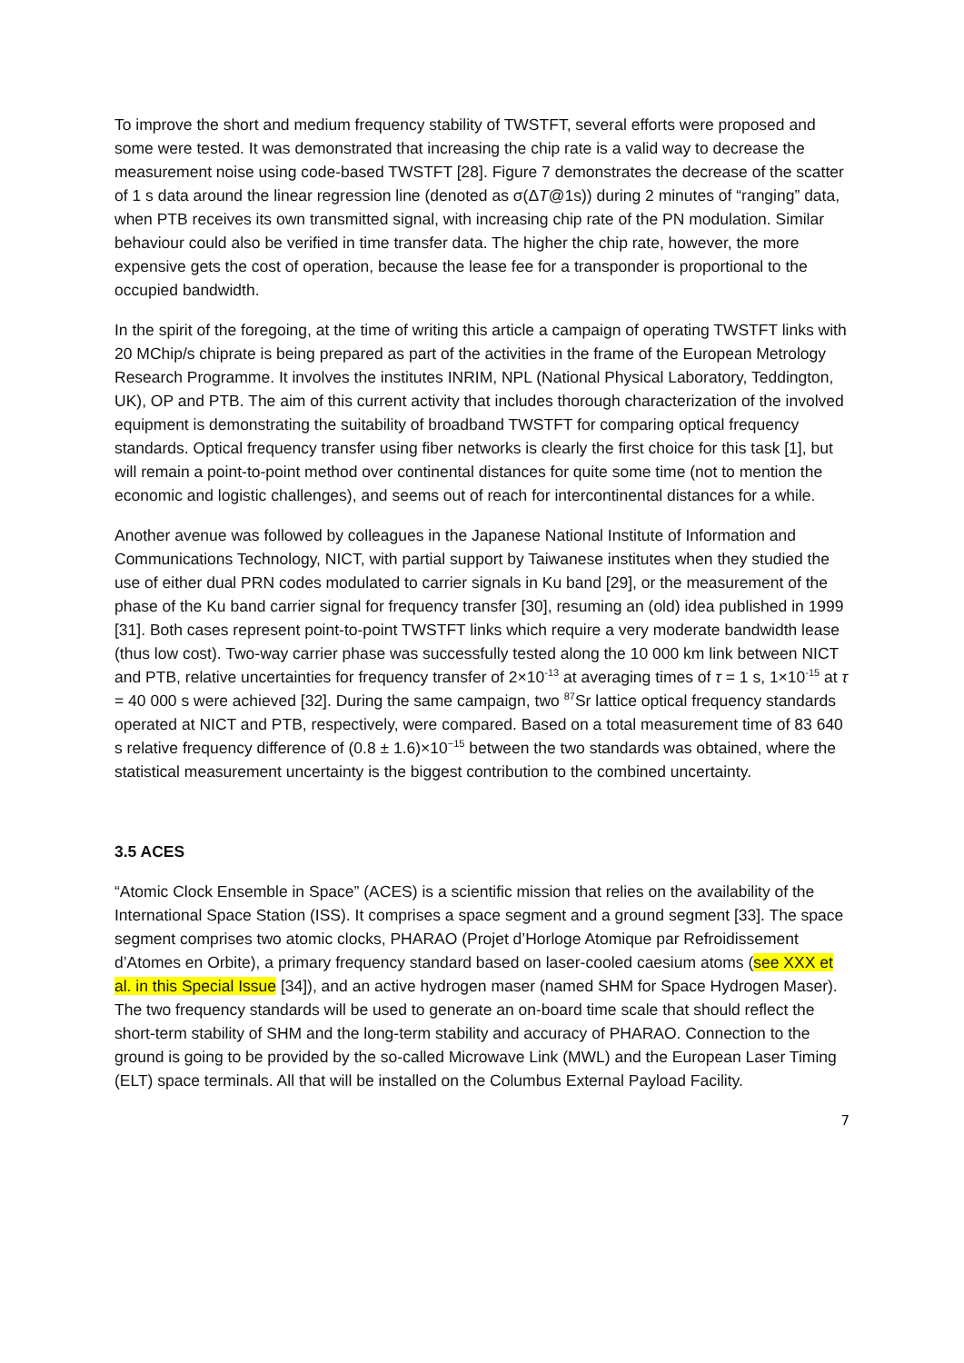To improve the short and medium frequency stability of TWSTFT, several efforts were proposed and some were tested. It was demonstrated that increasing the chip rate is a valid way to decrease the measurement noise using code-based TWSTFT [28]. Figure 7 demonstrates the decrease of the scatter of 1 s data around the linear regression line (denoted as σ(ΔT@1s)) during 2 minutes of “ranging” data, when PTB receives its own transmitted signal, with increasing chip rate of the PN modulation. Similar behaviour could also be verified in time transfer data. The higher the chip rate, however, the more expensive gets the cost of operation, because the lease fee for a transponder is proportional to the occupied bandwidth.
In the spirit of the foregoing, at the time of writing this article a campaign of operating TWSTFT links with 20 MChip/s chiprate is being prepared as part of the activities in the frame of the European Metrology Research Programme. It involves the institutes INRIM, NPL (National Physical Laboratory, Teddington, UK), OP and PTB. The aim of this current activity that includes thorough characterization of the involved equipment is demonstrating the suitability of broadband TWSTFT for comparing optical frequency standards. Optical frequency transfer using fiber networks is clearly the first choice for this task [1], but will remain a point-to-point method over continental distances for quite some time (not to mention the economic and logistic challenges), and seems out of reach for intercontinental distances for a while.
Another avenue was followed by colleagues in the Japanese National Institute of Information and Communications Technology, NICT, with partial support by Taiwanese institutes when they studied the use of either dual PRN codes modulated to carrier signals in Ku band [29], or the measurement of the phase of the Ku band carrier signal for frequency transfer [30], resuming an (old) idea published in 1999 [31]. Both cases represent point-to-point TWSTFT links which require a very moderate bandwidth lease (thus low cost). Two-way carrier phase was successfully tested along the 10 000 km link between NICT and PTB, relative uncertainties for frequency transfer of 2×10<sup>-13</sup> at averaging times of τ = 1 s, 1×10<sup>-15</sup> at τ = 40 000 s were achieved [32]. During the same campaign, two <sup>87</sup>Sr lattice optical frequency standards operated at NICT and PTB, respectively, were compared. Based on a total measurement time of 83 640 s relative frequency difference of (0.8 ± 1.6)×10<sup>−15</sup> between the two standards was obtained, where the statistical measurement uncertainty is the biggest contribution to the combined uncertainty.
3.5 ACES
“Atomic Clock Ensemble in Space” (ACES) is a scientific mission that relies on the availability of the International Space Station (ISS). It comprises a space segment and a ground segment [33]. The space segment comprises two atomic clocks, PHARAO (Projet d’Horloge Atomique par Refroidissement d’Atomes en Orbite), a primary frequency standard based on laser-cooled caesium atoms (see XXX et al. in this Special Issue [34]), and an active hydrogen maser (named SHM for Space Hydrogen Maser). The two frequency standards will be used to generate an on-board time scale that should reflect the short-term stability of SHM and the long-term stability and accuracy of PHARAO. Connection to the ground is going to be provided by the so-called Microwave Link (MWL) and the European Laser Timing (ELT) space terminals. All that will be installed on the Columbus External Payload Facility.
7